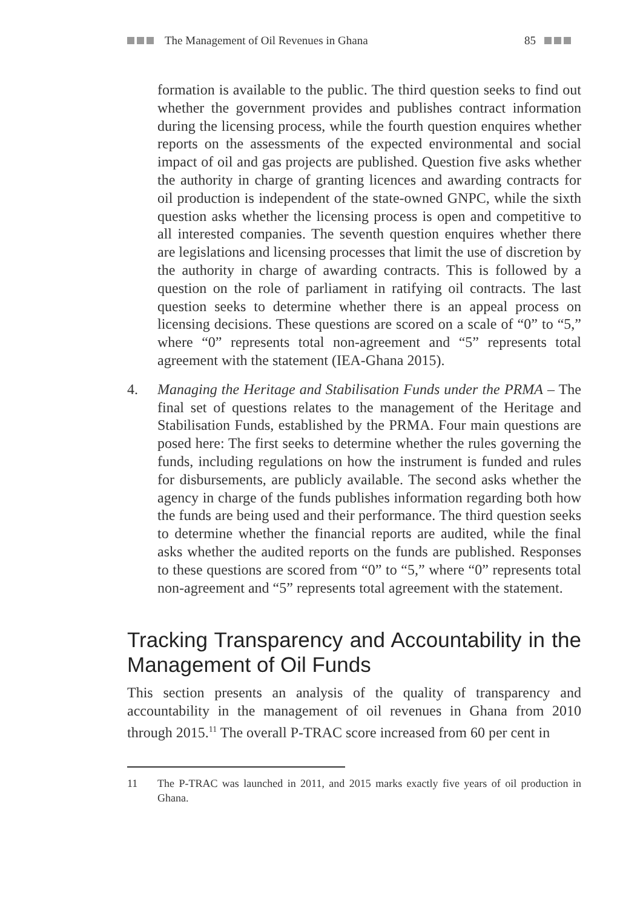The Management of Oil Revenues in Ghana
85
formation is available to the public. The third question seeks to find out whether the government provides and publishes contract information during the licensing process, while the fourth question enquires whether reports on the assessments of the expected environmental and social impact of oil and gas projects are published. Question five asks whether the authority in charge of granting licences and awarding contracts for oil production is independent of the state-owned GNPC, while the sixth question asks whether the licensing process is open and competitive to all interested companies. The seventh question enquires whether there are legislations and licensing processes that limit the use of discretion by the authority in charge of awarding contracts. This is followed by a question on the role of parliament in ratifying oil contracts. The last question seeks to determine whether there is an appeal process on licensing decisions. These questions are scored on a scale of “0” to “5,” where “0” represents total non-agreement and “5” represents total agreement with the statement (IEA-Ghana 2015).
4. Managing the Heritage and Stabilisation Funds under the PRMA – The final set of questions relates to the management of the Heritage and Stabilisation Funds, established by the PRMA. Four main questions are posed here: The first seeks to determine whether the rules governing the funds, including regulations on how the instrument is funded and rules for disbursements, are publicly available. The second asks whether the agency in charge of the funds publishes information regarding both how the funds are being used and their performance. The third question seeks to determine whether the financial reports are audited, while the final asks whether the audited reports on the funds are published. Responses to these questions are scored from “0” to “5,” where “0” represents total non-agreement and “5” represents total agreement with the statement.
Tracking Transparency and Accountability in the Management of Oil Funds
This section presents an analysis of the quality of transparency and accountability in the management of oil revenues in Ghana from 2010 through 2015.<sup>11</sup> The overall P-TRAC score increased from 60 per cent in
11 The P-TRAC was launched in 2011, and 2015 marks exactly five years of oil production in Ghana.